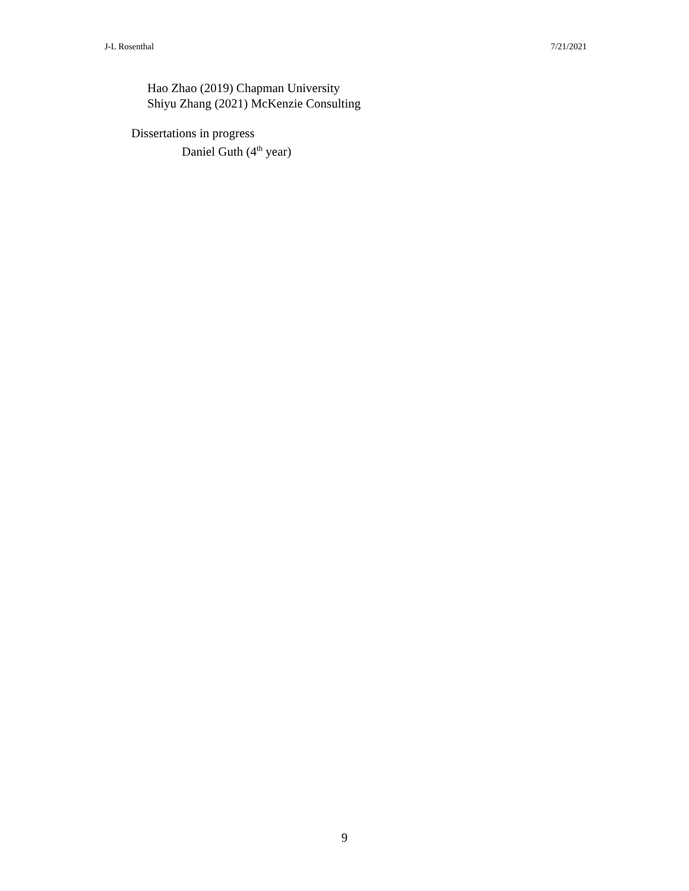J-L Rosenthal 7/21/2021
Hao Zhao (2019) Chapman University
Shiyu Zhang (2021) McKenzie Consulting
Dissertations in progress
Daniel Guth (4<sup>th</sup> year)
9